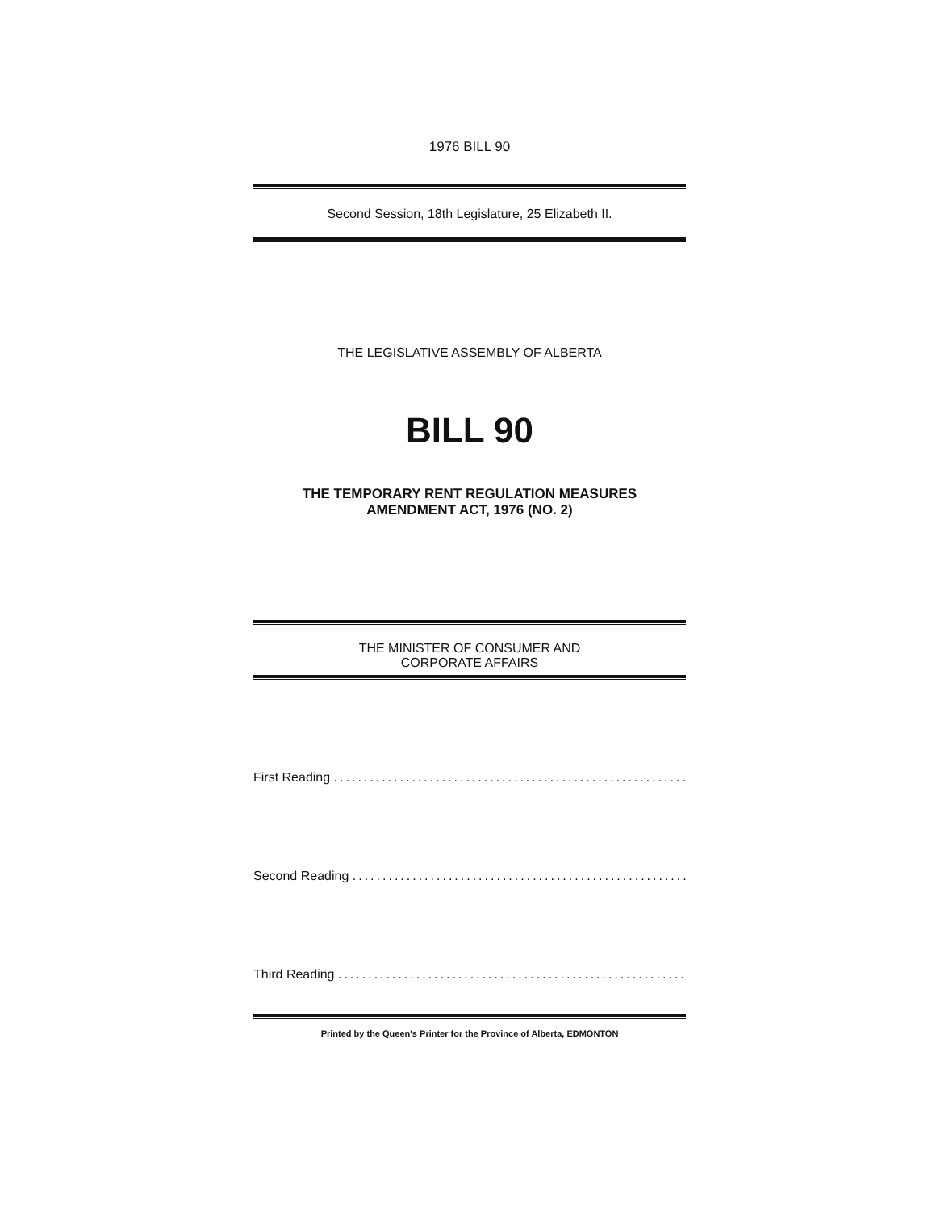1976 BILL 90
Second Session, 18th Legislature, 25 Elizabeth II.
THE LEGISLATIVE ASSEMBLY OF ALBERTA
BILL 90
THE TEMPORARY RENT REGULATION MEASURES
AMENDMENT ACT, 1976 (NO. 2)
THE MINISTER OF CONSUMER AND
CORPORATE AFFAIRS
First Reading ..............................................................
Second Reading ..............................................................
Third Reading ..............................................................
Printed by the Queen's Printer for the Province of Alberta, EDMONTON